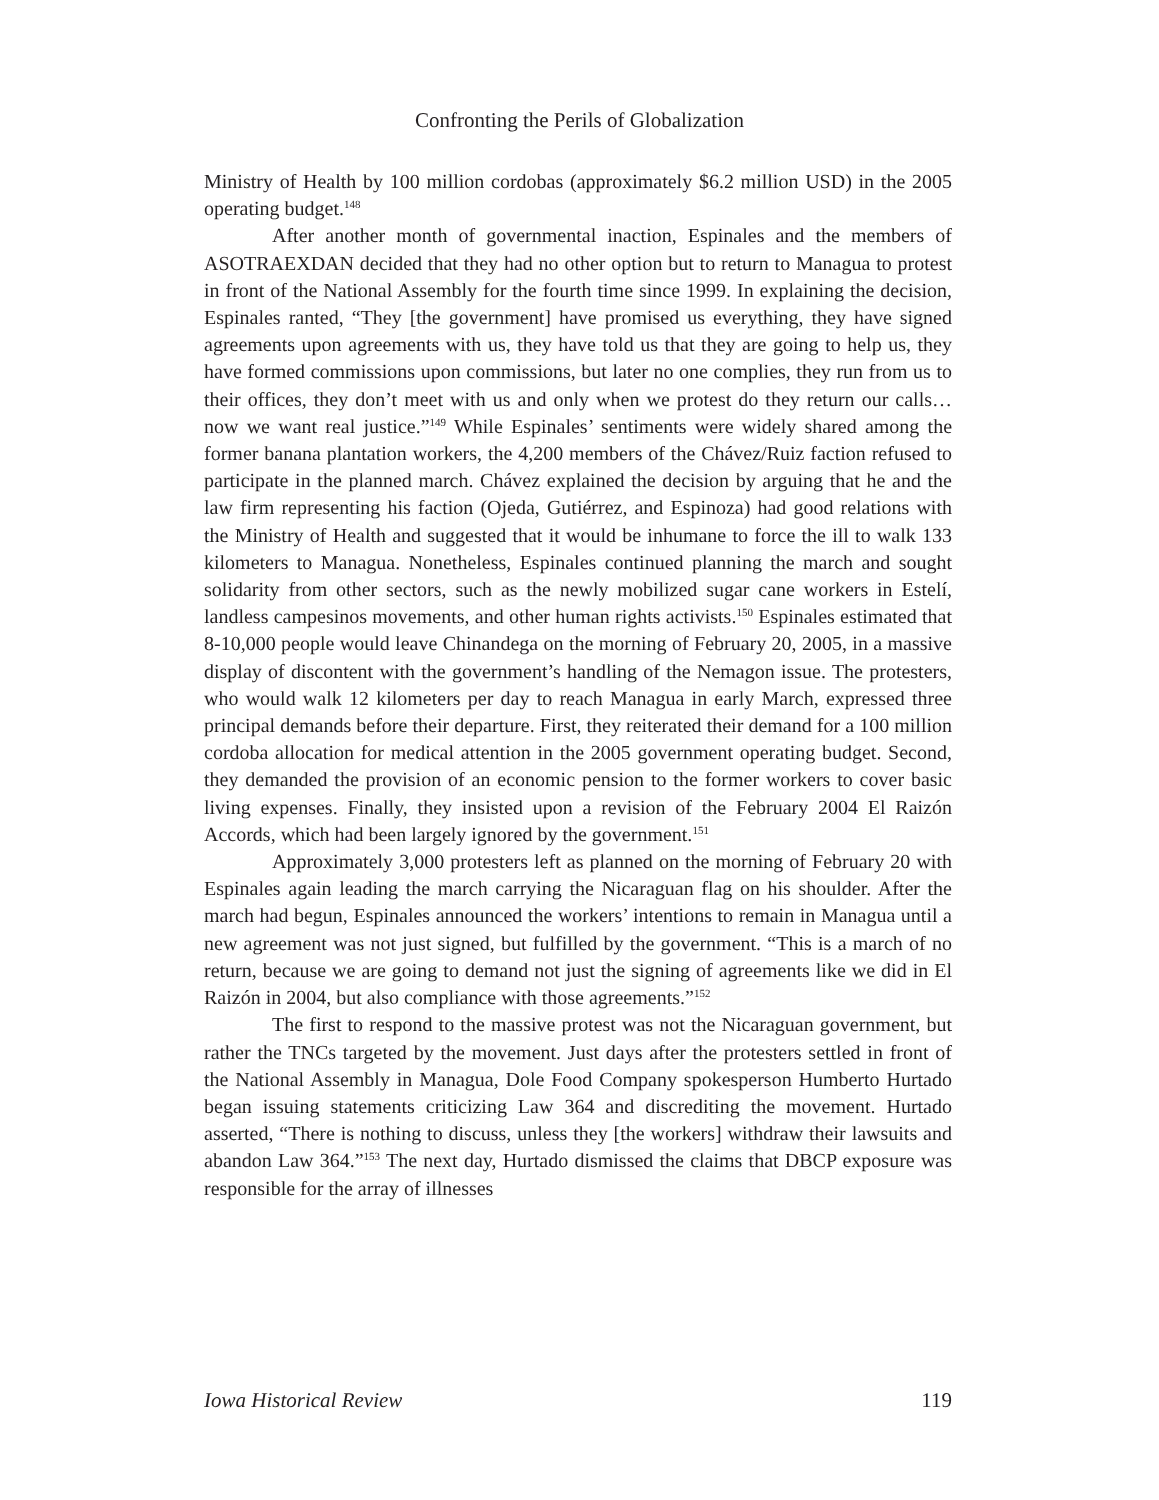Confronting the Perils of Globalization
Ministry of Health by 100 million cordobas (approximately $6.2 million USD) in the 2005 operating budget.<sup>148</sup>
After another month of governmental inaction, Espinales and the members of ASOTRAEXDAN decided that they had no other option but to return to Managua to protest in front of the National Assembly for the fourth time since 1999. In explaining the decision, Espinales ranted, “They [the government] have promised us everything, they have signed agreements upon agreements with us, they have told us that they are going to help us, they have formed commissions upon commissions, but later no one complies, they run from us to their offices, they don’t meet with us and only when we protest do they return our calls… now we want real justice.”<sup>149</sup> While Espinales’ sentiments were widely shared among the former banana plantation workers, the 4,200 members of the Chávez/Ruiz faction refused to participate in the planned march. Chávez explained the decision by arguing that he and the law firm representing his faction (Ojeda, Gutiérrez, and Espinoza) had good relations with the Ministry of Health and suggested that it would be inhumane to force the ill to walk 133 kilometers to Managua. Nonetheless, Espinales continued planning the march and sought solidarity from other sectors, such as the newly mobilized sugar cane workers in Estelí, landless campesinos movements, and other human rights activists.<sup>150</sup> Espinales estimated that 8-10,000 people would leave Chinandega on the morning of February 20, 2005, in a massive display of discontent with the government’s handling of the Nemagon issue. The protesters, who would walk 12 kilometers per day to reach Managua in early March, expressed three principal demands before their departure. First, they reiterated their demand for a 100 million cordoba allocation for medical attention in the 2005 government operating budget. Second, they demanded the provision of an economic pension to the former workers to cover basic living expenses. Finally, they insisted upon a revision of the February 2004 El Raizón Accords, which had been largely ignored by the government.<sup>151</sup>
Approximately 3,000 protesters left as planned on the morning of February 20 with Espinales again leading the march carrying the Nicaraguan flag on his shoulder. After the march had begun, Espinales announced the workers’ intentions to remain in Managua until a new agreement was not just signed, but fulfilled by the government. “This is a march of no return, because we are going to demand not just the signing of agreements like we did in El Raizón in 2004, but also compliance with those agreements.”<sup>152</sup>
The first to respond to the massive protest was not the Nicaraguan government, but rather the TNCs targeted by the movement. Just days after the protesters settled in front of the National Assembly in Managua, Dole Food Company spokesperson Humberto Hurtado began issuing statements criticizing Law 364 and discrediting the movement. Hurtado asserted, “There is nothing to discuss, unless they [the workers] withdraw their lawsuits and abandon Law 364.”<sup>153</sup> The next day, Hurtado dismissed the claims that DBCP exposure was responsible for the array of illnesses
Iowa Historical Review 119